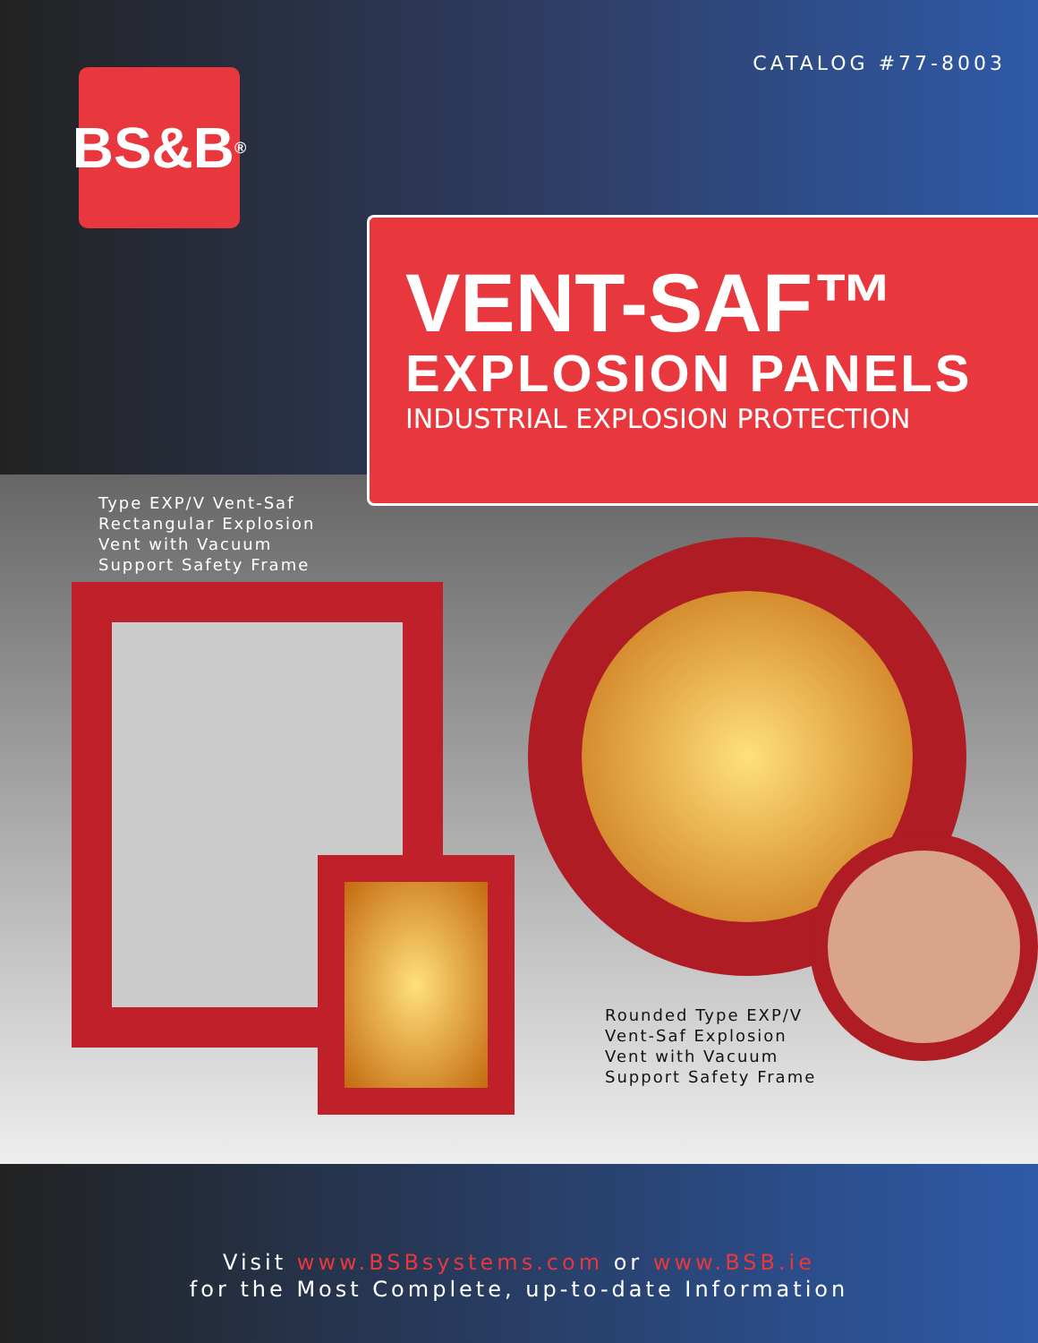CATALOG #77-8003
BS&B<sup>®</sup>
VENT-SAF™
EXPLOSION PANELS
INDUSTRIAL EXPLOSION PROTECTION
Type EXP/V Vent-Saf
Rectangular Explosion
Vent with Vacuum
Support Safety Frame
Rounded Type EXP/V
Vent-Saf Explosion
Vent with Vacuum
Support Safety Frame
Visit www.BSBsystems.com or www.BSB.ie
for the Most Complete, up-to-date Information